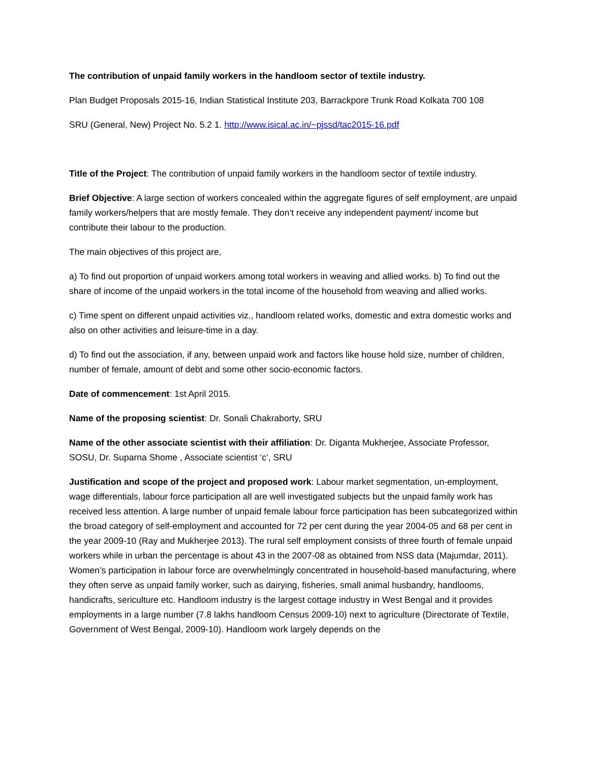The contribution of unpaid family workers in the handloom sector of textile industry.
Plan Budget Proposals 2015-16, Indian Statistical Institute 203, Barrackpore Trunk Road Kolkata 700 108
SRU (General, New) Project No. 5.2 1. http://www.isical.ac.in/~pjssd/tac2015-16.pdf
Title of the Project: The contribution of unpaid family workers in the handloom sector of textile industry.
Brief Objective: A large section of workers concealed within the aggregate figures of self employment, are unpaid family workers/helpers that are mostly female. They don’t receive any independent payment/ income but contribute their labour to the production.
The main objectives of this project are,
a) To find out proportion of unpaid workers among total workers in weaving and allied works. b) To find out the share of income of the unpaid workers in the total income of the household from weaving and allied works.
c) Time spent on different unpaid activities viz., handloom related works, domestic and extra domestic works and also on other activities and leisure-time in a day.
d) To find out the association, if any, between unpaid work and factors like house hold size, number of children, number of female, amount of debt and some other socio-economic factors.
Date of commencement: 1st April 2015.
Name of the proposing scientist: Dr. Sonali Chakraborty, SRU
Name of the other associate scientist with their affiliation: Dr. Diganta Mukherjee, Associate Professor, SOSU, Dr. Suparna Shome , Associate scientist ‘c’, SRU
Justification and scope of the project and proposed work: Labour market segmentation, un-employment, wage differentials, labour force participation all are well investigated subjects but the unpaid family work has received less attention. A large number of unpaid female labour force participation has been subcategorized within the broad category of self-employment and accounted for 72 per cent during the year 2004-05 and 68 per cent in the year 2009-10 (Ray and Mukherjee 2013). The rural self employment consists of three fourth of female unpaid workers while in urban the percentage is about 43 in the 2007-08 as obtained from NSS data (Majumdar, 2011). Women’s participation in labour force are overwhelmingly concentrated in household-based manufacturing, where they often serve as unpaid family worker, such as dairying, fisheries, small animal husbandry, handlooms, handicrafts, sericulture etc. Handloom industry is the largest cottage industry in West Bengal and it provides employments in a large number (7.8 lakhs handloom Census 2009-10) next to agriculture (Directorate of Textile, Government of West Bengal, 2009-10). Handloom work largely depends on the